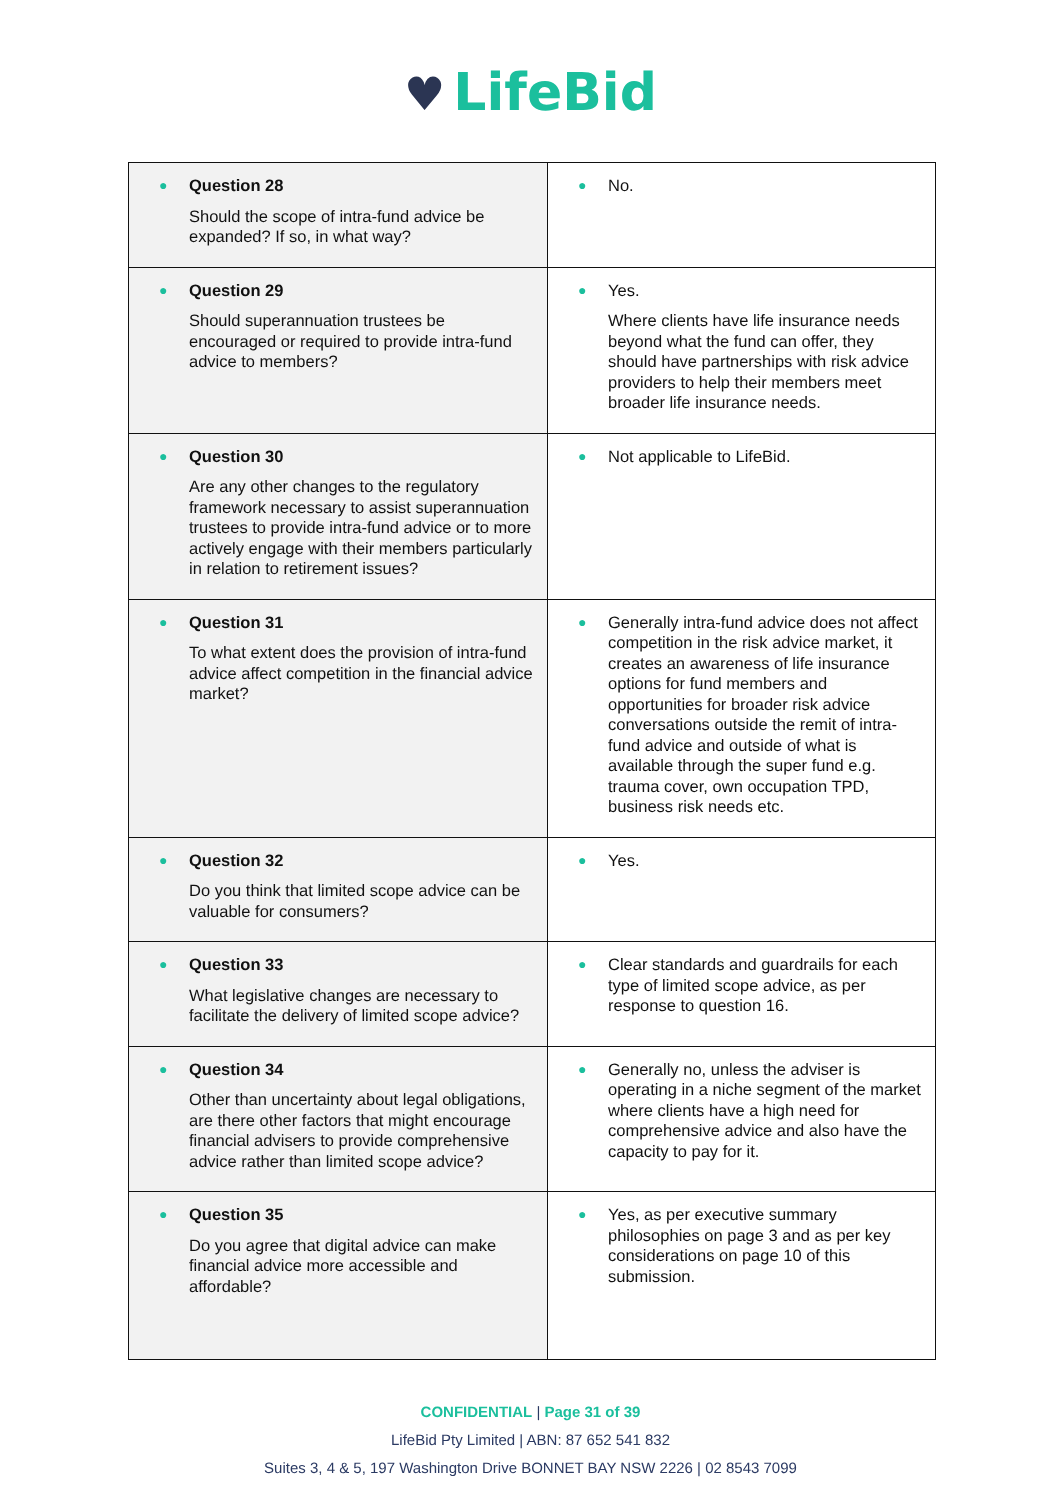♥ LifeBid
| ● Question 28 Should the scope of intra-fund advice be expanded? If so, in what way? | ● No. |
| ● Question 29 Should superannuation trustees be encouraged or required to provide intra-fund advice to members? | ● Yes. Where clients have life insurance needs beyond what the fund can offer, they should have partnerships with risk advice providers to help their members meet broader life insurance needs. |
| ● Question 30 Are any other changes to the regulatory framework necessary to assist superannuation trustees to provide intra-fund advice or to more actively engage with their members particularly in relation to retirement issues? | ● Not applicable to LifeBid. |
| ● Question 31 To what extent does the provision of intra-fund advice affect competition in the financial advice market? | ● Generally intra-fund advice does not affect competition in the risk advice market, it creates an awareness of life insurance options for fund members and opportunities for broader risk advice conversations outside the remit of intra-fund advice and outside of what is available through the super fund e.g. trauma cover, own occupation TPD, business risk needs etc. |
| ● Question 32 Do you think that limited scope advice can be valuable for consumers? | ● Yes. |
| ● Question 33 What legislative changes are necessary to facilitate the delivery of limited scope advice? | ● Clear standards and guardrails for each type of limited scope advice, as per response to question 16. |
| ● Question 34 Other than uncertainty about legal obligations, are there other factors that might encourage financial advisers to provide comprehensive advice rather than limited scope advice? | ● Generally no, unless the adviser is operating in a niche segment of the market where clients have a high need for comprehensive advice and also have the capacity to pay for it. |
| ● Question 35 Do you agree that digital advice can make financial advice more accessible and affordable? | ● Yes, as per executive summary philosophies on page 3 and as per key considerations on page 10 of this submission. |
CONFIDENTIAL | Page 31 of 39
LifeBid Pty Limited | ABN: 87 652 541 832
Suites 3, 4 & 5, 197 Washington Drive BONNET BAY NSW 2226 | 02 8543 7099